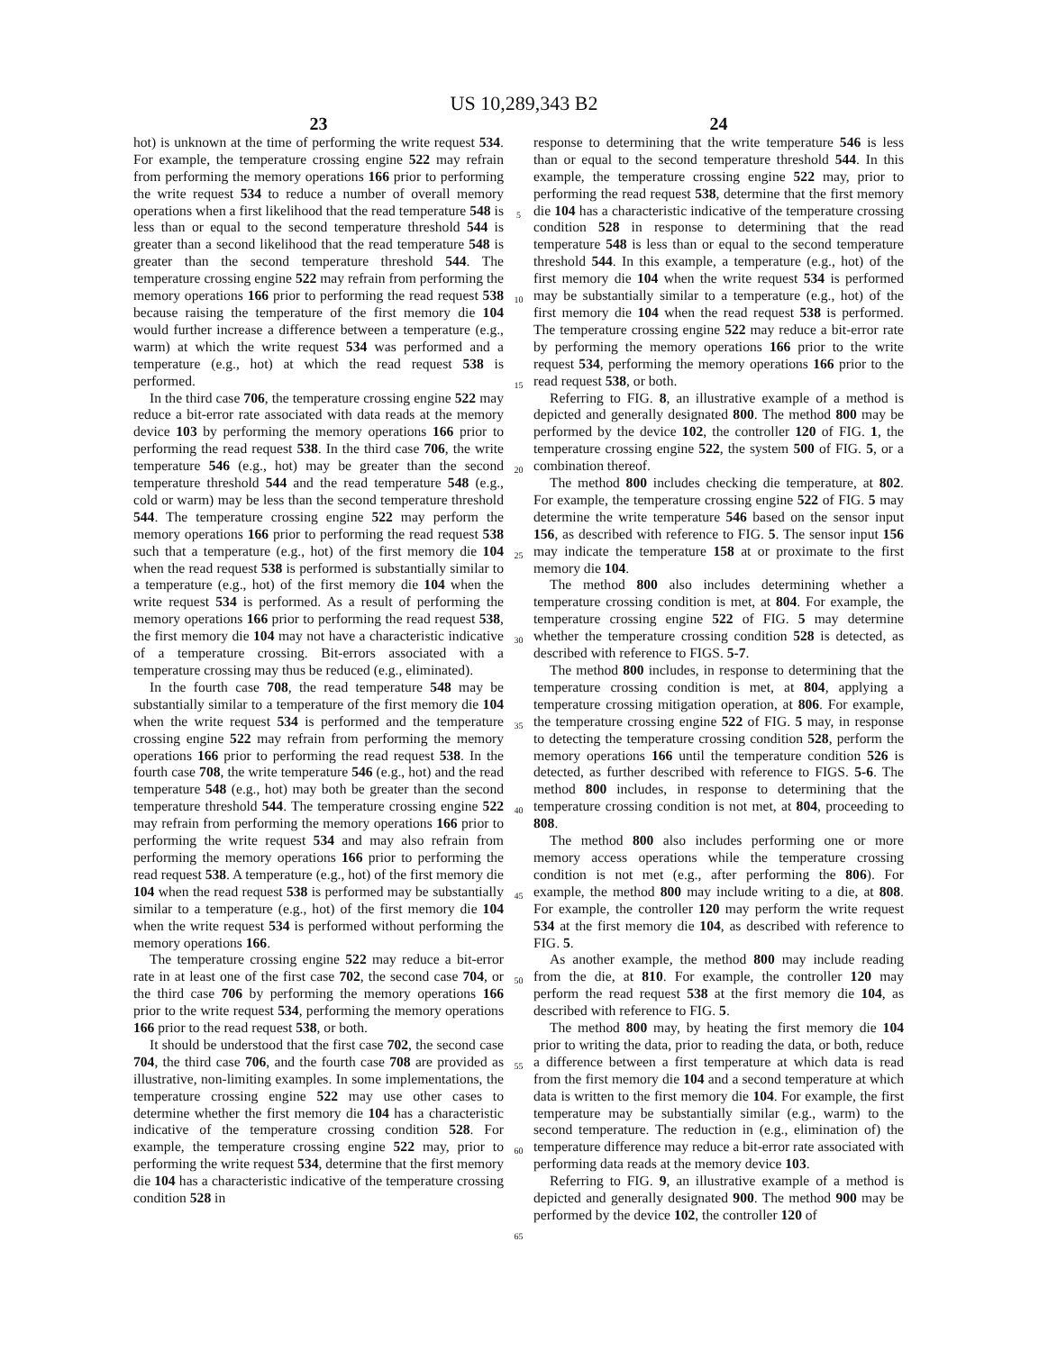US 10,289,343 B2
23
hot) is unknown at the time of performing the write request 534. For example, the temperature crossing engine 522 may refrain from performing the memory operations 166 prior to performing the write request 534 to reduce a number of overall memory operations when a first likelihood that the read temperature 548 is less than or equal to the second temperature threshold 544 is greater than a second likelihood that the read temperature 548 is greater than the second temperature threshold 544. The temperature crossing engine 522 may refrain from performing the memory operations 166 prior to performing the read request 538 because raising the temperature of the first memory die 104 would further increase a difference between a temperature (e.g., warm) at which the write request 534 was performed and a temperature (e.g., hot) at which the read request 538 is performed.
In the third case 706, the temperature crossing engine 522 may reduce a bit-error rate associated with data reads at the memory device 103 by performing the memory operations 166 prior to performing the read request 538. In the third case 706, the write temperature 546 (e.g., hot) may be greater than the second temperature threshold 544 and the read temperature 548 (e.g., cold or warm) may be less than the second temperature threshold 544. The temperature crossing engine 522 may perform the memory operations 166 prior to performing the read request 538 such that a temperature (e.g., hot) of the first memory die 104 when the read request 538 is performed is substantially similar to a temperature (e.g., hot) of the first memory die 104 when the write request 534 is performed. As a result of performing the memory operations 166 prior to performing the read request 538, the first memory die 104 may not have a characteristic indicative of a temperature crossing. Bit-errors associated with a temperature crossing may thus be reduced (e.g., eliminated).
In the fourth case 708, the read temperature 548 may be substantially similar to a temperature of the first memory die 104 when the write request 534 is performed and the temperature crossing engine 522 may refrain from performing the memory operations 166 prior to performing the read request 538. In the fourth case 708, the write temperature 546 (e.g., hot) and the read temperature 548 (e.g., hot) may both be greater than the second temperature threshold 544. The temperature crossing engine 522 may refrain from performing the memory operations 166 prior to performing the write request 534 and may also refrain from performing the memory operations 166 prior to performing the read request 538. A temperature (e.g., hot) of the first memory die 104 when the read request 538 is performed may be substantially similar to a temperature (e.g., hot) of the first memory die 104 when the write request 534 is performed without performing the memory operations 166.
The temperature crossing engine 522 may reduce a bit-error rate in at least one of the first case 702, the second case 704, or the third case 706 by performing the memory operations 166 prior to the write request 534, performing the memory operations 166 prior to the read request 538, or both.
It should be understood that the first case 702, the second case 704, the third case 706, and the fourth case 708 are provided as illustrative, non-limiting examples. In some implementations, the temperature crossing engine 522 may use other cases to determine whether the first memory die 104 has a characteristic indicative of the temperature crossing condition 528. For example, the temperature crossing engine 522 may, prior to performing the write request 534, determine that the first memory die 104 has a characteristic indicative of the temperature crossing condition 528 in
5
10
15
20
25
30
35
40
45
50
55
60
65
24
response to determining that the write temperature 546 is less than or equal to the second temperature threshold 544. In this example, the temperature crossing engine 522 may, prior to performing the read request 538, determine that the first memory die 104 has a characteristic indicative of the temperature crossing condition 528 in response to determining that the read temperature 548 is less than or equal to the second temperature threshold 544. In this example, a temperature (e.g., hot) of the first memory die 104 when the write request 534 is performed may be substantially similar to a temperature (e.g., hot) of the first memory die 104 when the read request 538 is performed. The temperature crossing engine 522 may reduce a bit-error rate by performing the memory operations 166 prior to the write request 534, performing the memory operations 166 prior to the read request 538, or both.
Referring to FIG. 8, an illustrative example of a method is depicted and generally designated 800. The method 800 may be performed by the device 102, the controller 120 of FIG. 1, the temperature crossing engine 522, the system 500 of FIG. 5, or a combination thereof.
The method 800 includes checking die temperature, at 802. For example, the temperature crossing engine 522 of FIG. 5 may determine the write temperature 546 based on the sensor input 156, as described with reference to FIG. 5. The sensor input 156 may indicate the temperature 158 at or proximate to the first memory die 104.
The method 800 also includes determining whether a temperature crossing condition is met, at 804. For example, the temperature crossing engine 522 of FIG. 5 may determine whether the temperature crossing condition 528 is detected, as described with reference to FIGS. 5-7.
The method 800 includes, in response to determining that the temperature crossing condition is met, at 804, applying a temperature crossing mitigation operation, at 806. For example, the temperature crossing engine 522 of FIG. 5 may, in response to detecting the temperature crossing condition 528, perform the memory operations 166 until the temperature condition 526 is detected, as further described with reference to FIGS. 5-6. The method 800 includes, in response to determining that the temperature crossing condition is not met, at 804, proceeding to 808.
The method 800 also includes performing one or more memory access operations while the temperature crossing condition is not met (e.g., after performing the 806). For example, the method 800 may include writing to a die, at 808. For example, the controller 120 may perform the write request 534 at the first memory die 104, as described with reference to FIG. 5.
As another example, the method 800 may include reading from the die, at 810. For example, the controller 120 may perform the read request 538 at the first memory die 104, as described with reference to FIG. 5.
The method 800 may, by heating the first memory die 104 prior to writing the data, prior to reading the data, or both, reduce a difference between a first temperature at which data is read from the first memory die 104 and a second temperature at which data is written to the first memory die 104. For example, the first temperature may be substantially similar (e.g., warm) to the second temperature. The reduction in (e.g., elimination of) the temperature difference may reduce a bit-error rate associated with performing data reads at the memory device 103.
Referring to FIG. 9, an illustrative example of a method is depicted and generally designated 900. The method 900 may be performed by the device 102, the controller 120 of